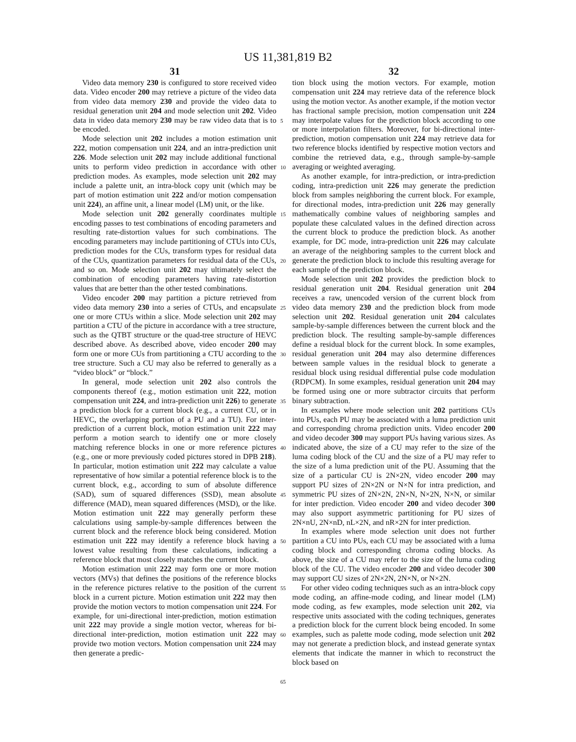US 11,381,819 B2
31
Video data memory 230 is configured to store received video data. Video encoder 200 may retrieve a picture of the video data from video data memory 230 and provide the video data to residual generation unit 204 and mode selection unit 202. Video data in video data memory 230 may be raw video data that is to be encoded.
Mode selection unit 202 includes a motion estimation unit 222, motion compensation unit 224, and an intra-prediction unit 226. Mode selection unit 202 may include additional functional units to perform video prediction in accordance with other prediction modes. As examples, mode selection unit 202 may include a palette unit, an intra-block copy unit (which may be part of motion estimation unit 222 and/or motion compensation unit 224), an affine unit, a linear model (LM) unit, or the like.
Mode selection unit 202 generally coordinates multiple encoding passes to test combinations of encoding parameters and resulting rate-distortion values for such combinations. The encoding parameters may include partitioning of CTUs into CUs, prediction modes for the CUs, transform types for residual data of the CUs, quantization parameters for residual data of the CUs, and so on. Mode selection unit 202 may ultimately select the combination of encoding parameters having rate-distortion values that are better than the other tested combinations.
Video encoder 200 may partition a picture retrieved from video data memory 230 into a series of CTUs, and encapsulate one or more CTUs within a slice. Mode selection unit 202 may partition a CTU of the picture in accordance with a tree structure, such as the QTBT structure or the quad-tree structure of HEVC described above. As described above, video encoder 200 may form one or more CUs from partitioning a CTU according to the tree structure. Such a CU may also be referred to generally as a “video block” or “block.”
In general, mode selection unit 202 also controls the components thereof (e.g., motion estimation unit 222, motion compensation unit 224, and intra-prediction unit 226) to generate a prediction block for a current block (e.g., a current CU, or in HEVC, the overlapping portion of a PU and a TU). For inter-prediction of a current block, motion estimation unit 222 may perform a motion search to identify one or more closely matching reference blocks in one or more reference pictures (e.g., one or more previously coded pictures stored in DPB 218). In particular, motion estimation unit 222 may calculate a value representative of how similar a potential reference block is to the current block, e.g., according to sum of absolute difference (SAD), sum of squared differences (SSD), mean absolute difference (MAD), mean squared differences (MSD), or the like. Motion estimation unit 222 may generally perform these calculations using sample-by-sample differences between the current block and the reference block being considered. Motion estimation unit 222 may identify a reference block having a lowest value resulting from these calculations, indicating a reference block that most closely matches the current block.
Motion estimation unit 222 may form one or more motion vectors (MVs) that defines the positions of the reference blocks in the reference pictures relative to the position of the current block in a current picture. Motion estimation unit 222 may then provide the motion vectors to motion compensation unit 224. For example, for uni-directional inter-prediction, motion estimation unit 222 may provide a single motion vector, whereas for bi-directional inter-prediction, motion estimation unit 222 may provide two motion vectors. Motion compensation unit 224 may then generate a predic-
32
tion block using the motion vectors. For example, motion compensation unit 224 may retrieve data of the reference block using the motion vector. As another example, if the motion vector has fractional sample precision, motion compensation unit 224 may interpolate values for the prediction block according to one or more interpolation filters. Moreover, for bi-directional inter-prediction, motion compensation unit 224 may retrieve data for two reference blocks identified by respective motion vectors and combine the retrieved data, e.g., through sample-by-sample averaging or weighted averaging.
As another example, for intra-prediction, or intra-prediction coding, intra-prediction unit 226 may generate the prediction block from samples neighboring the current block. For example, for directional modes, intra-prediction unit 226 may generally mathematically combine values of neighboring samples and populate these calculated values in the defined direction across the current block to produce the prediction block. As another example, for DC mode, intra-prediction unit 226 may calculate an average of the neighboring samples to the current block and generate the prediction block to include this resulting average for each sample of the prediction block.
Mode selection unit 202 provides the prediction block to residual generation unit 204. Residual generation unit 204 receives a raw, unencoded version of the current block from video data memory 230 and the prediction block from mode selection unit 202. Residual generation unit 204 calculates sample-by-sample differences between the current block and the prediction block. The resulting sample-by-sample differences define a residual block for the current block. In some examples, residual generation unit 204 may also determine differences between sample values in the residual block to generate a residual block using residual differential pulse code modulation (RDPCM). In some examples, residual generation unit 204 may be formed using one or more subtractor circuits that perform binary subtraction.
In examples where mode selection unit 202 partitions CUs into PUs, each PU may be associated with a luma prediction unit and corresponding chroma prediction units. Video encoder 200 and video decoder 300 may support PUs having various sizes. As indicated above, the size of a CU may refer to the size of the luma coding block of the CU and the size of a PU may refer to the size of a luma prediction unit of the PU. Assuming that the size of a particular CU is 2N×2N, video encoder 200 may support PU sizes of 2N×2N or N×N for intra prediction, and symmetric PU sizes of 2N×2N, 2N×N, N×2N, N×N, or similar for inter prediction. Video encoder 200 and video decoder 300 may also support asymmetric partitioning for PU sizes of 2N×nU, 2N×nD, nL×2N, and nR×2N for inter prediction.
In examples where mode selection unit does not further partition a CU into PUs, each CU may be associated with a luma coding block and corresponding chroma coding blocks. As above, the size of a CU may refer to the size of the luma coding block of the CU. The video encoder 200 and video decoder 300 may support CU sizes of 2N×2N, 2N×N, or N×2N.
For other video coding techniques such as an intra-block copy mode coding, an affine-mode coding, and linear model (LM) mode coding, as few examples, mode selection unit 202, via respective units associated with the coding techniques, generates a prediction block for the current block being encoded. In some examples, such as palette mode coding, mode selection unit 202 may not generate a prediction block, and instead generate syntax elements that indicate the manner in which to reconstruct the block based on
5
10
15
20
25
30
35
40
45
50
55
60
65